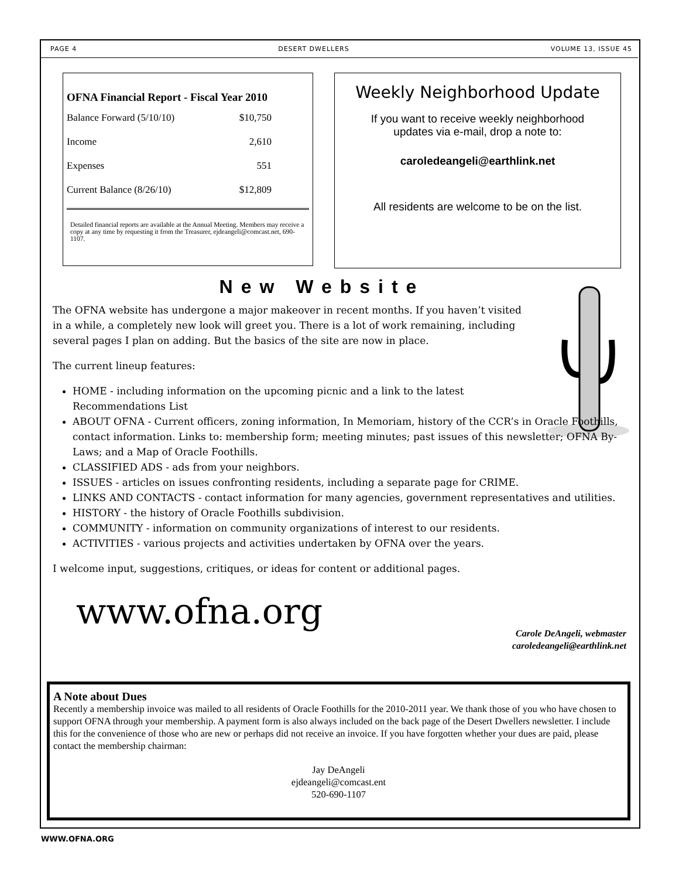PAGE 4 DESERT DWELLERS VOLUME 13, ISSUE 45
OFNA Financial Report - Fiscal Year 2010
| Balance Forward (5/10/10) | $10,750 |
| Income | 2,610 |
| Expenses | 551 |
| Current Balance (8/26/10) | $12,809 |
Detailed financial reports are available at the Annual Meeting. Members may receive a copy at any time by requesting it from the Treasurer, ejdeangeli@comcast.net, 690-1107.
Weekly Neighborhood Update
If you want to receive weekly neighborhood
updates via e-mail, drop a note to:
caroledeangeli@earthlink.net
All residents are welcome to be on the list.
New Website
The OFNA website has undergone a major makeover in recent months. If you haven’t visited in a while, a completely new look will greet you. There is a lot of work remaining, including several pages I plan on adding. But the basics of the site are now in place.
The current lineup features:
HOME - including information on the upcoming picnic and a link to the latest Recommendations List
ABOUT OFNA - Current officers, zoning information, In Memoriam, history of the CCR’s in Oracle Foothills, contact information. Links to: membership form; meeting minutes; past issues of this newsletter; OFNA By-Laws; and a Map of Oracle Foothills.
CLASSIFIED ADS - ads from your neighbors.
ISSUES - articles on issues confronting residents, including a separate page for CRIME.
LINKS AND CONTACTS - contact information for many agencies, government representatives and utilities.
HISTORY - the history of Oracle Foothills subdivision.
COMMUNITY - information on community organizations of interest to our residents.
ACTIVITIES - various projects and activities undertaken by OFNA over the years.
I welcome input, suggestions, critiques, or ideas for content or additional pages.
Carole DeAngeli, webmaster
caroledeangeli@earthlink.net
www.ofna.org
A Note about Dues
Recently a membership invoice was mailed to all residents of Oracle Foothills for the 2010-2011 year. We thank those of you who have chosen to support OFNA through your membership. A payment form is also always included on the back page of the Desert Dwellers newsletter. I include this for the convenience of those who are new or perhaps did not receive an invoice. If you have forgotten whether your dues are paid, please contact the membership chairman:
Jay DeAngeli
ejdeangeli@comcast.ent
520-690-1107
WWW.OFNA.ORG